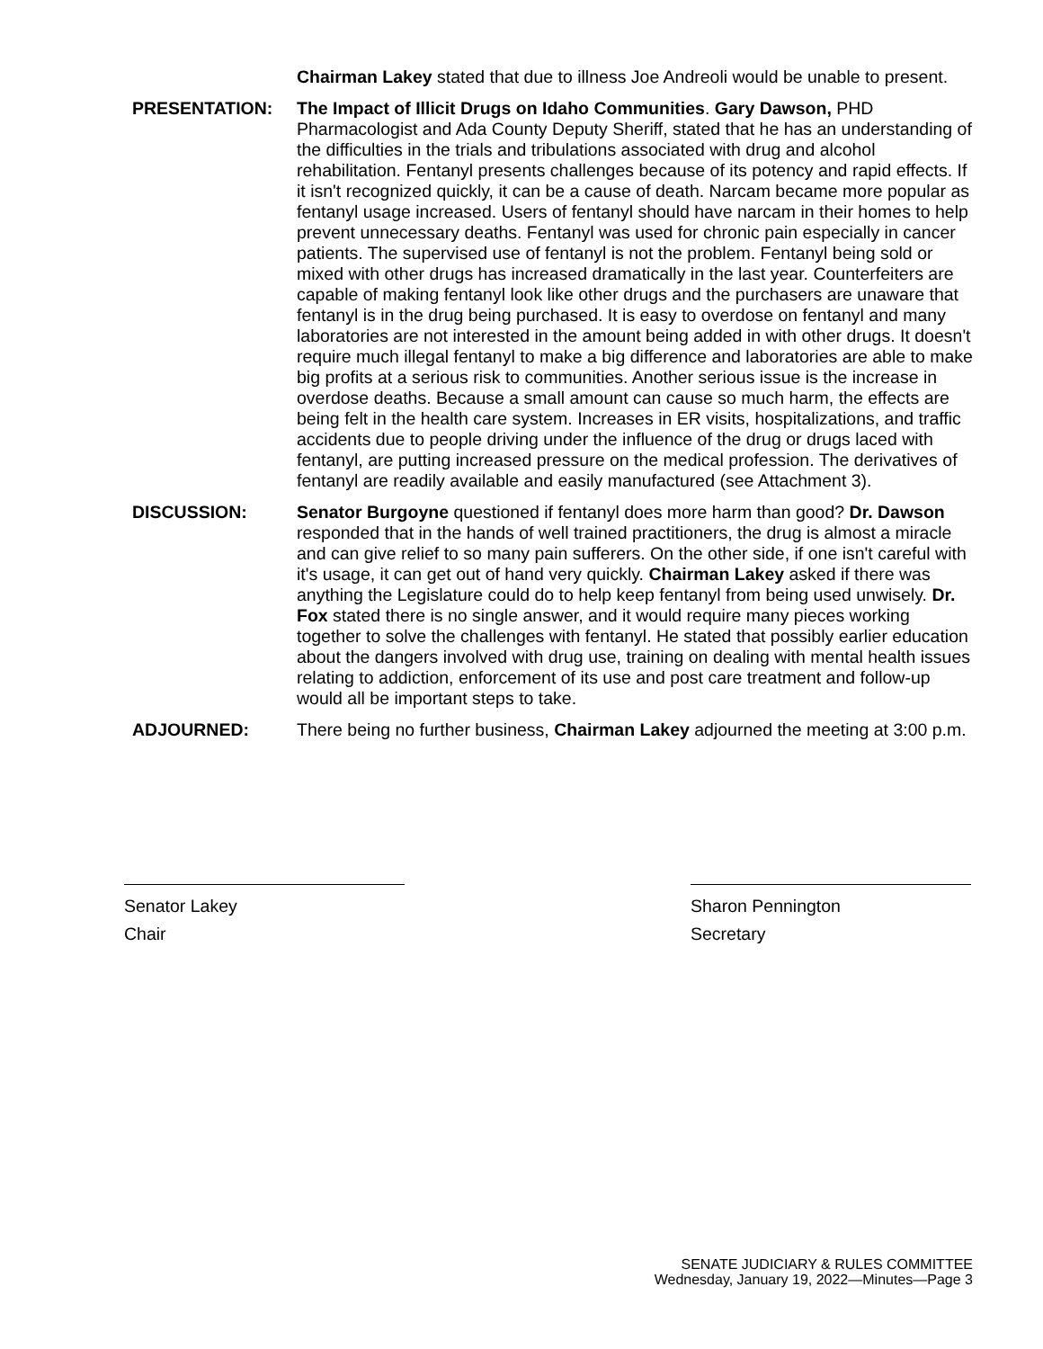Chairman Lakey stated that due to illness Joe Andreoli would be unable to present.
PRESENTATION: The Impact of Illicit Drugs on Idaho Communities. Gary Dawson, PHD Pharmacologist and Ada County Deputy Sheriff, stated that he has an understanding of the difficulties in the trials and tribulations associated with drug and alcohol rehabilitation. Fentanyl presents challenges because of its potency and rapid effects. If it isn't recognized quickly, it can be a cause of death. Narcam became more popular as fentanyl usage increased. Users of fentanyl should have narcam in their homes to help prevent unnecessary deaths. Fentanyl was used for chronic pain especially in cancer patients. The supervised use of fentanyl is not the problem. Fentanyl being sold or mixed with other drugs has increased dramatically in the last year. Counterfeiters are capable of making fentanyl look like other drugs and the purchasers are unaware that fentanyl is in the drug being purchased. It is easy to overdose on fentanyl and many laboratories are not interested in the amount being added in with other drugs. It doesn't require much illegal fentanyl to make a big difference and laboratories are able to make big profits at a serious risk to communities. Another serious issue is the increase in overdose deaths. Because a small amount can cause so much harm, the effects are being felt in the health care system. Increases in ER visits, hospitalizations, and traffic accidents due to people driving under the influence of the drug or drugs laced with fentanyl, are putting increased pressure on the medical profession. The derivatives of fentanyl are readily available and easily manufactured (see Attachment 3).
DISCUSSION: Senator Burgoyne questioned if fentanyl does more harm than good? Dr. Dawson responded that in the hands of well trained practitioners, the drug is almost a miracle and can give relief to so many pain sufferers. On the other side, if one isn't careful with it's usage, it can get out of hand very quickly. Chairman Lakey asked if there was anything the Legislature could do to help keep fentanyl from being used unwisely. Dr. Fox stated there is no single answer, and it would require many pieces working together to solve the challenges with fentanyl. He stated that possibly earlier education about the dangers involved with drug use, training on dealing with mental health issues relating to addiction, enforcement of its use and post care treatment and follow-up would all be important steps to take.
ADJOURNED: There being no further business, Chairman Lakey adjourned the meeting at 3:00 p.m.
Senator Lakey
Chair
Sharon Pennington
Secretary
SENATE JUDICIARY & RULES COMMITTEE
Wednesday, January 19, 2022—Minutes—Page 3